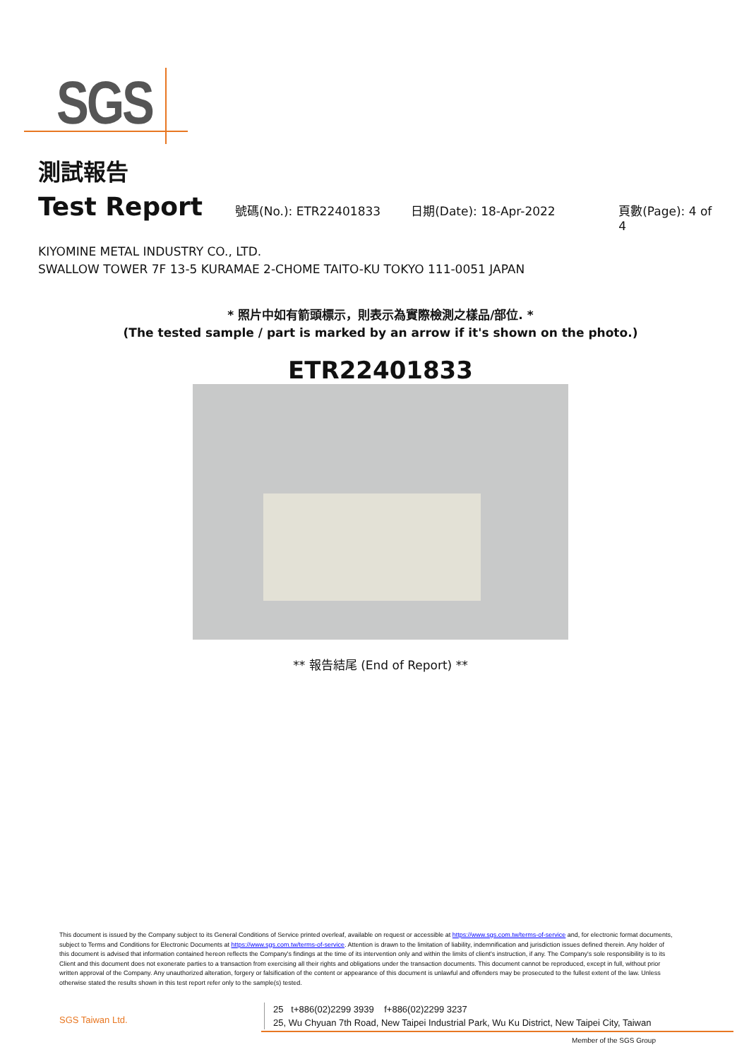SGS
測試報告
Test Report
號碼(No.): ETR22401833 日期(Date): 18-Apr-2022 頁數(Page): 4 of 4
KIYOMINE METAL INDUSTRY CO., LTD.
SWALLOW TOWER 7F 13-5 KURAMAE 2-CHOME TAITO-KU TOKYO 111-0051 JAPAN
* 照片中如有箭頭標示，則表示為實際檢測之樣品/部位. *
(The tested sample / part is marked by an arrow if it's shown on the photo.)
ETR22401833
** 報告結尾 (End of Report) **
This document is issued by the Company subject to its General Conditions of Service printed overleaf, available on request or accessible at https://www.sgs.com.tw/terms-of-service and, for electronic format documents, subject to Terms and Conditions for Electronic Documents at https://www.sgs.com.tw/terms-of-service. Attention is drawn to the limitation of liability, indemnification and jurisdiction issues defined therein. Any holder of this document is advised that information contained hereon reflects the Company's findings at the time of its intervention only and within the limits of client's instruction, if any. The Company's sole responsibility is to its Client and this document does not exonerate parties to a transaction from exercising all their rights and obligations under the transaction documents. This document cannot be reproduced, except in full, without prior written approval of the Company. Any unauthorized alteration, forgery or falsification of the content or appearance of this document is unlawful and offenders may be prosecuted to the fullest extent of the law. Unless otherwise stated the results shown in this test report refer only to the sample(s) tested.
SGS Taiwan Ltd.
25 t+886(02)2299 3939 f+886(02)2299 3237
25, Wu Chyuan 7th Road, New Taipei Industrial Park, Wu Ku District, New Taipei City, Taiwan
Member of the SGS Group